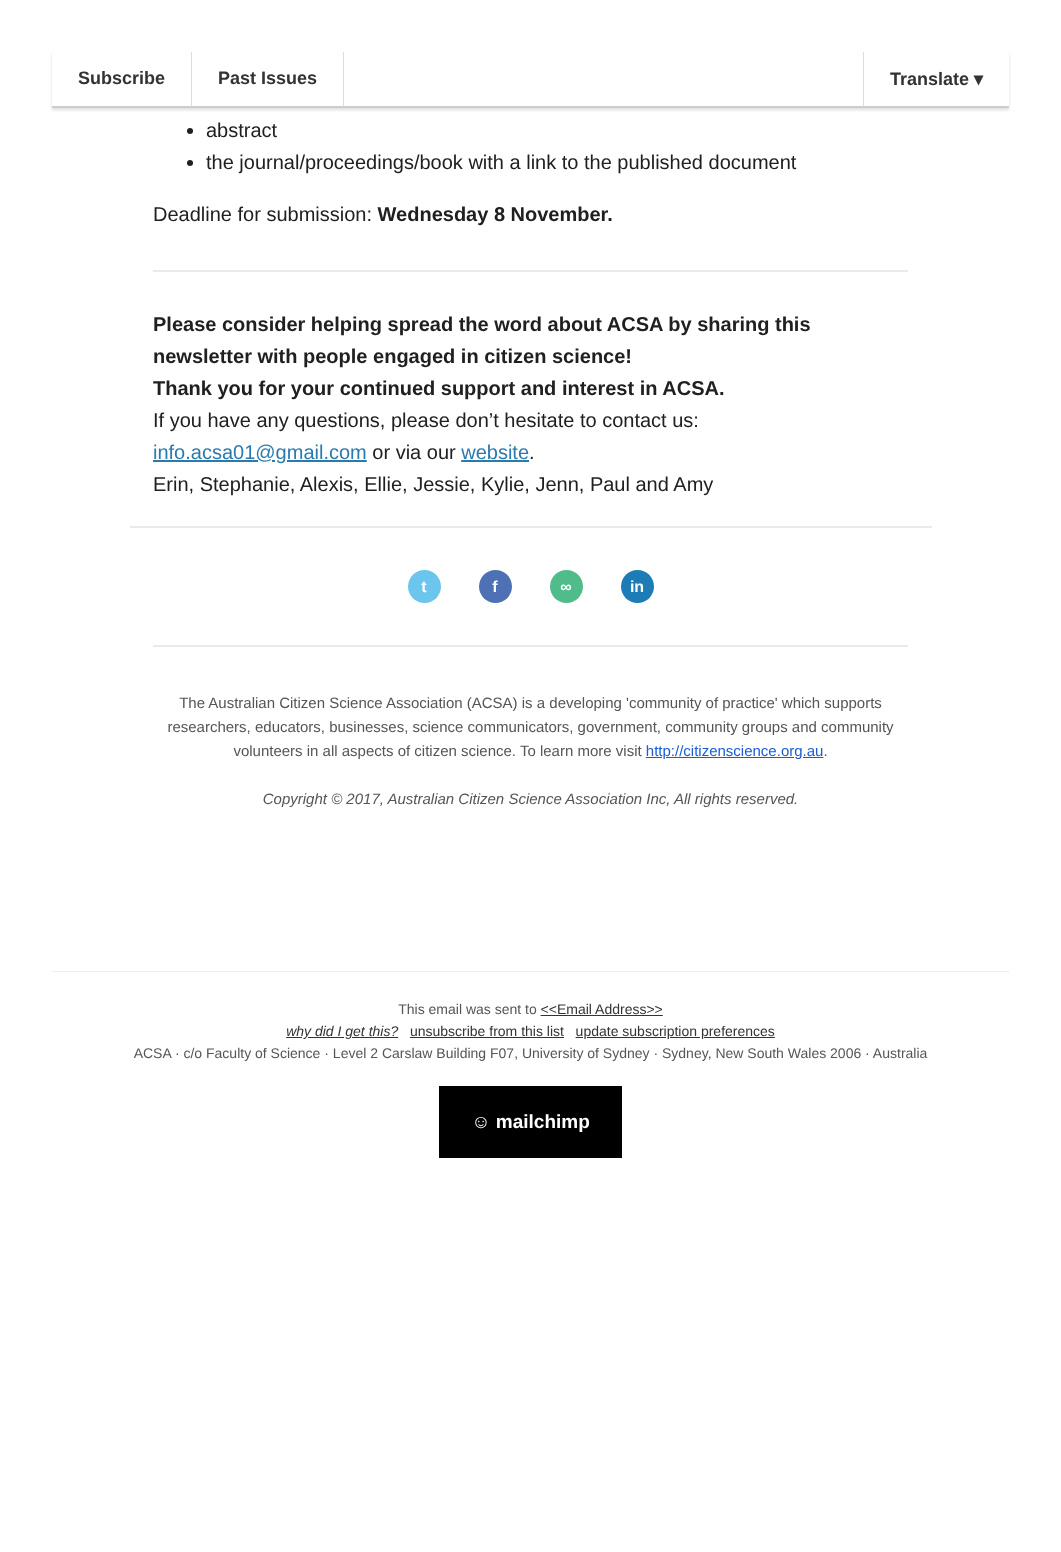Subscribe Past Issues Translate ▾
abstract
the journal/proceedings/book with a link to the published document
Deadline for submission: Wednesday 8 November.
Please consider helping spread the word about ACSA by sharing this newsletter with people engaged in citizen science!
Thank you for your continued support and interest in ACSA.
If you have any questions, please don’t hesitate to contact us:
info.acsa01@gmail.com or via our website.
Erin, Stephanie, Alexis, Ellie, Jessie, Kylie, Jenn, Paul and Amy
tf ∞ in
The Australian Citizen Science Association (ACSA) is a developing 'community of practice' which supports researchers, educators, businesses, science communicators, government, community groups and community volunteers in all aspects of citizen science. To learn more visit http://citizenscience.org.au.
Copyright © 2017, Australian Citizen Science Association Inc, All rights reserved.
This email was sent to <<Email Address>>
why did I get this? unsubscribe from this list update subscription preferences
ACSA · c/o Faculty of Science · Level 2 Carslaw Building F07, University of Sydney · Sydney, New South Wales 2006 · Australia
☺ mailchimp